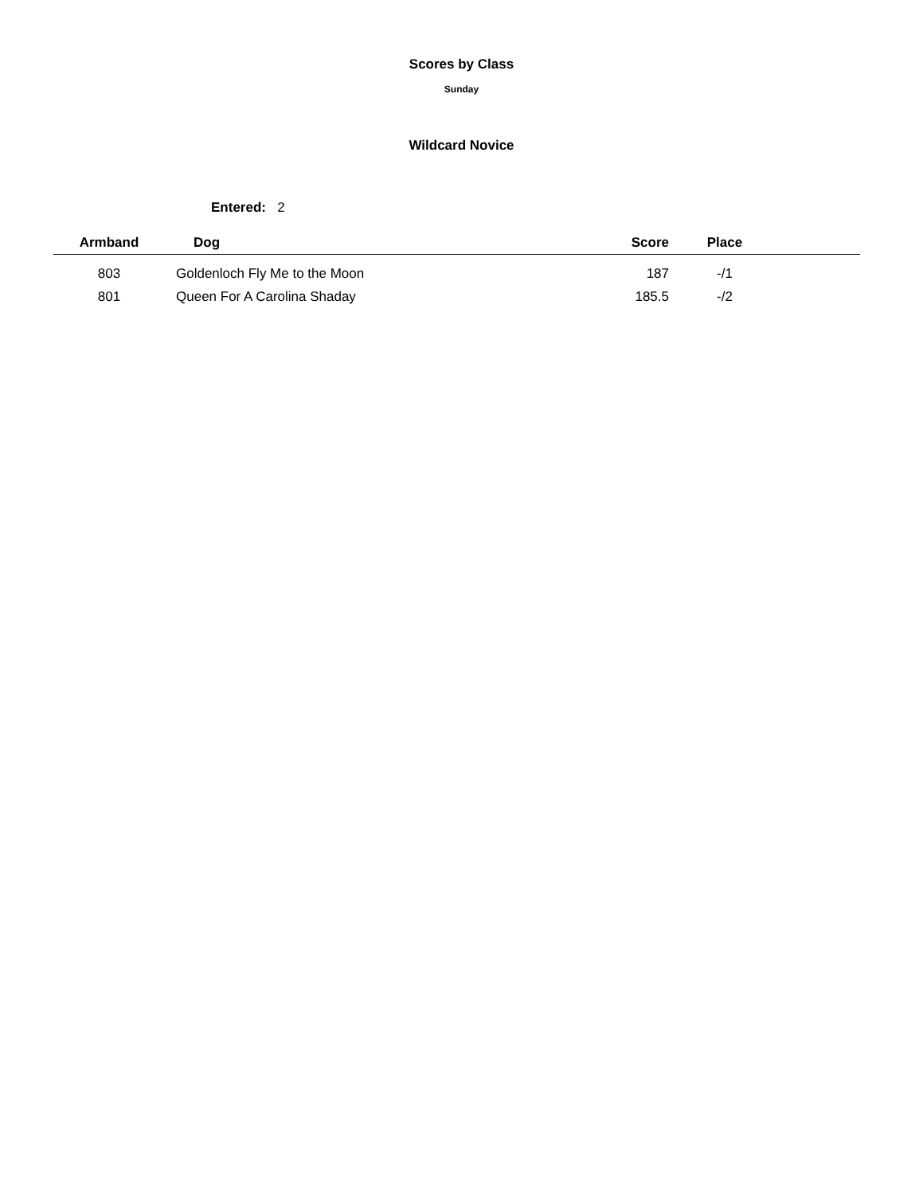Scores by Class
Sunday
Wildcard Novice
Entered: 2
| Armband | Dog | Score | Place | |
| --- | --- | --- | --- | --- |
| 803 | Goldenloch Fly Me to the Moon | 187 | -/1 | |
| 801 | Queen For A Carolina Shaday | 185.5 | -/2 | |